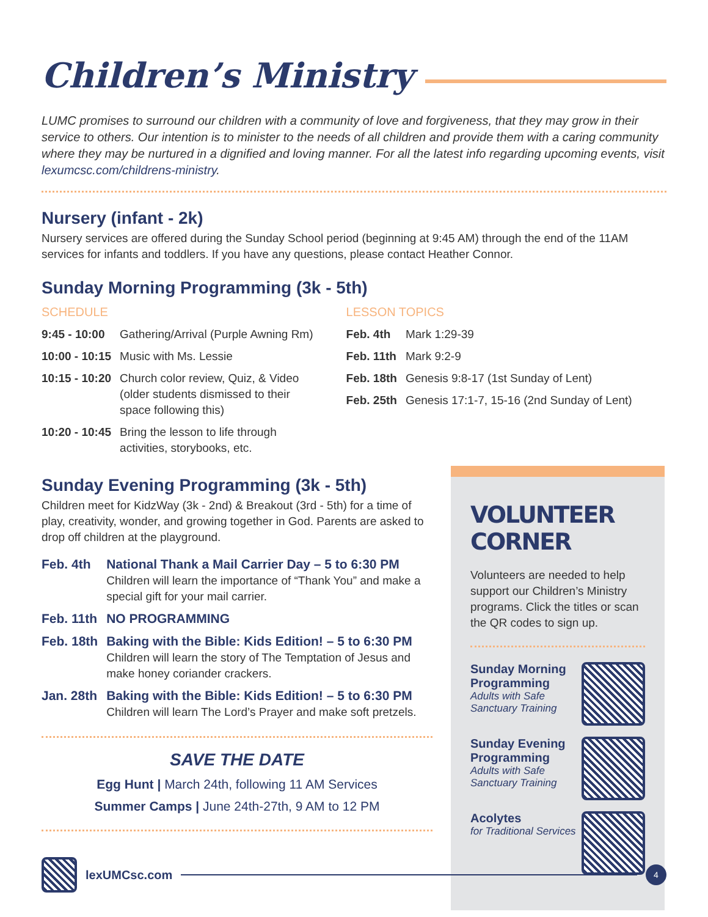Children’s Ministry
LUMC promises to surround our children with a community of love and forgiveness, that they may grow in their service to others. Our intention is to minister to the needs of all children and provide them with a caring community where they may be nurtured in a dignified and loving manner. For all the latest info regarding upcoming events, visit lexumcsc.com/childrens-ministry.
Nursery (infant - 2k)
Nursery services are offered during the Sunday School period (beginning at 9:45 AM) through the end of the 11AM services for infants and toddlers. If you have any questions, please contact Heather Connor.
Sunday Morning Programming (3k - 5th)
SCHEDULE
| 9:45 - 10:00 | Gathering/Arrival (Purple Awning Rm) |
| 10:00 - 10:15 | Music with Ms. Lessie |
| 10:15 - 10:20 | Church color review, Quiz, & Video (older students dismissed to their space following this) |
| 10:20 - 10:45 | Bring the lesson to life through activities, storybooks, etc. |
LESSON TOPICS
| Feb. 4th | Mark 1:29-39 |
| Feb. 11th | Mark 9:2-9 |
| Feb. 18th | Genesis 9:8-17 (1st Sunday of Lent) |
| Feb. 25th | Genesis 17:1-7, 15-16 (2nd Sunday of Lent) |
Sunday Evening Programming (3k - 5th)
Children meet for KidzWay (3k - 2nd) & Breakout (3rd - 5th) for a time of play, creativity, wonder, and growing together in God. Parents are asked to drop off children at the playground.
| Feb. 4th | National Thank a Mail Carrier Day – 5 to 6:30 PM Children will learn the importance of “Thank You” and make a special gift for your mail carrier. |
| Feb. 11th | NO PROGRAMMING |
| Feb. 18th | Baking with the Bible: Kids Edition! – 5 to 6:30 PM Children will learn the story of The Temptation of Jesus and make honey coriander crackers. |
| Jan. 28th | Baking with the Bible: Kids Edition! – 5 to 6:30 PM Children will learn The Lord’s Prayer and make soft pretzels. |
SAVE THE DATE
Egg Hunt | March 24th, following 11 AM Services
Summer Camps | June 24th-27th, 9 AM to 12 PM
VOLUNTEER CORNER
Volunteers are needed to help support our Children’s Ministry programs. Click the titles or scan the QR codes to sign up.
Sunday Morning Programming
Adults with Safe Sanctuary Training
Sunday Evening Programming
Adults with Safe Sanctuary Training
Acolytes
for Traditional Services
lexUMCsc.com
4